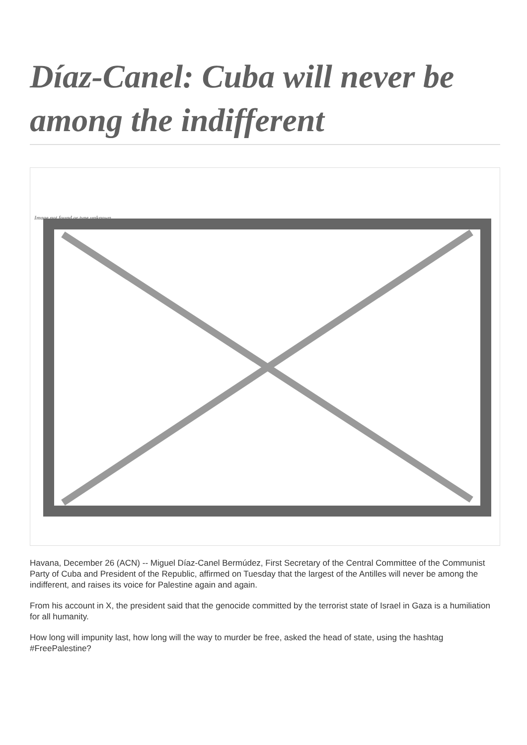Díaz-Canel: Cuba will never be among the indifferent
Image not found or type unknown
Havana, December 26 (ACN) -- Miguel Díaz-Canel Bermúdez, First Secretary of the Central Committee of the Communist Party of Cuba and President of the Republic, affirmed on Tuesday that the largest of the Antilles will never be among the indifferent, and raises its voice for Palestine again and again.
From his account in X, the president said that the genocide committed by the terrorist state of Israel in Gaza is a humiliation for all humanity.
How long will impunity last, how long will the way to murder be free, asked the head of state, using the hashtag #FreePalestine?